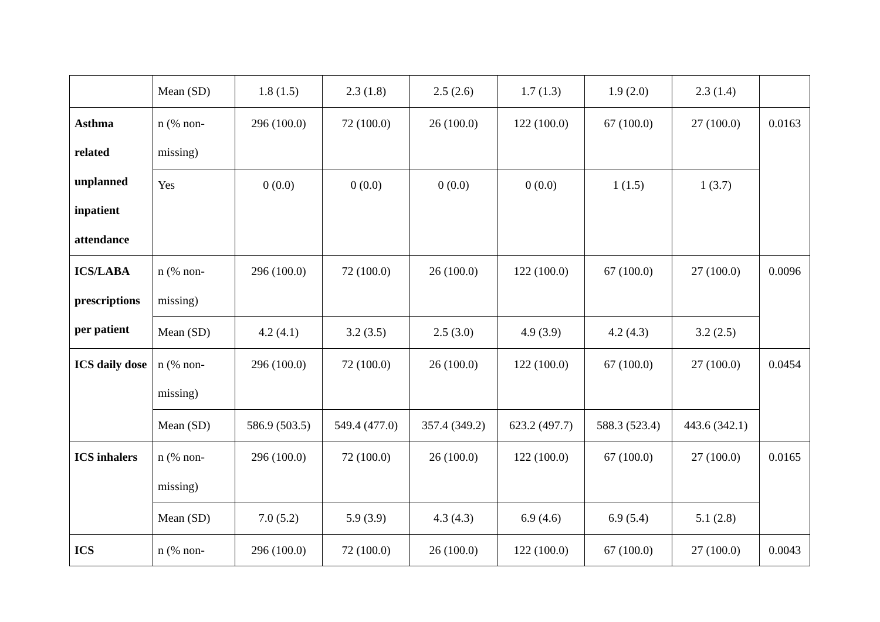| | Mean (SD) | 1.8 (1.5) | 2.3 (1.8) | 2.5 (2.6) | 1.7 (1.3) | 1.9 (2.0) | 2.3 (1.4) | |
| Asthma related unplanned inpatient attendance | n (% non-missing) | 296 (100.0) | 72 (100.0) | 26 (100.0) | 122 (100.0) | 67 (100.0) | 27 (100.0) | 0.0163 |
| | Yes | 0 (0.0) | 0 (0.0) | 0 (0.0) | 0 (0.0) | 1 (1.5) | 1 (3.7) | |
| ICS/LABA prescriptions per patient | n (% non-missing) | 296 (100.0) | 72 (100.0) | 26 (100.0) | 122 (100.0) | 67 (100.0) | 27 (100.0) | 0.0096 |
| | Mean (SD) | 4.2 (4.1) | 3.2 (3.5) | 2.5 (3.0) | 4.9 (3.9) | 4.2 (4.3) | 3.2 (2.5) | |
| ICS daily dose | n (% non-missing) | 296 (100.0) | 72 (100.0) | 26 (100.0) | 122 (100.0) | 67 (100.0) | 27 (100.0) | 0.0454 |
| | Mean (SD) | 586.9 (503.5) | 549.4 (477.0) | 357.4 (349.2) | 623.2 (497.7) | 588.3 (523.4) | 443.6 (342.1) | |
| ICS inhalers | n (% non-missing) | 296 (100.0) | 72 (100.0) | 26 (100.0) | 122 (100.0) | 67 (100.0) | 27 (100.0) | 0.0165 |
| | Mean (SD) | 7.0 (5.2) | 5.9 (3.9) | 4.3 (4.3) | 6.9 (4.6) | 6.9 (5.4) | 5.1 (2.8) | |
| ICS | n (% non- | 296 (100.0) | 72 (100.0) | 26 (100.0) | 122 (100.0) | 67 (100.0) | 27 (100.0) | 0.0043 |